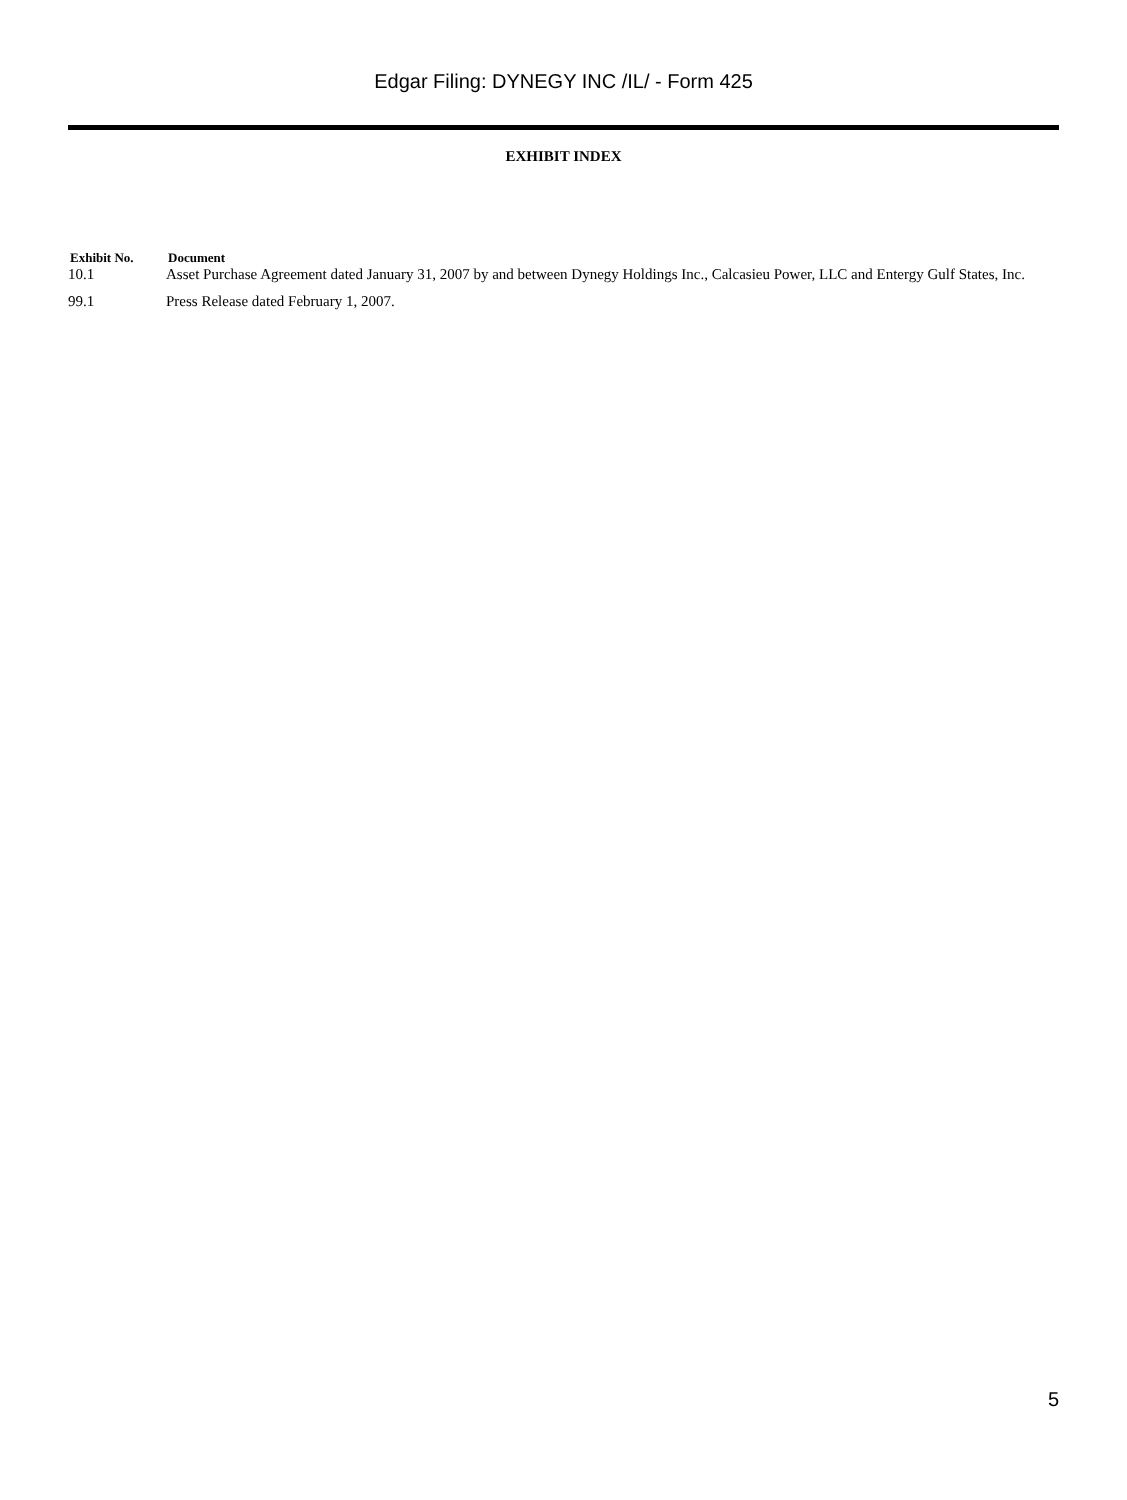Edgar Filing: DYNEGY INC /IL/ - Form 425
EXHIBIT INDEX
| Exhibit No. | Document |
| --- | --- |
| 10.1 | Asset Purchase Agreement dated January 31, 2007 by and between Dynegy Holdings Inc., Calcasieu Power, LLC and Entergy Gulf States, Inc. |
| 99.1 | Press Release dated February 1, 2007. |
5